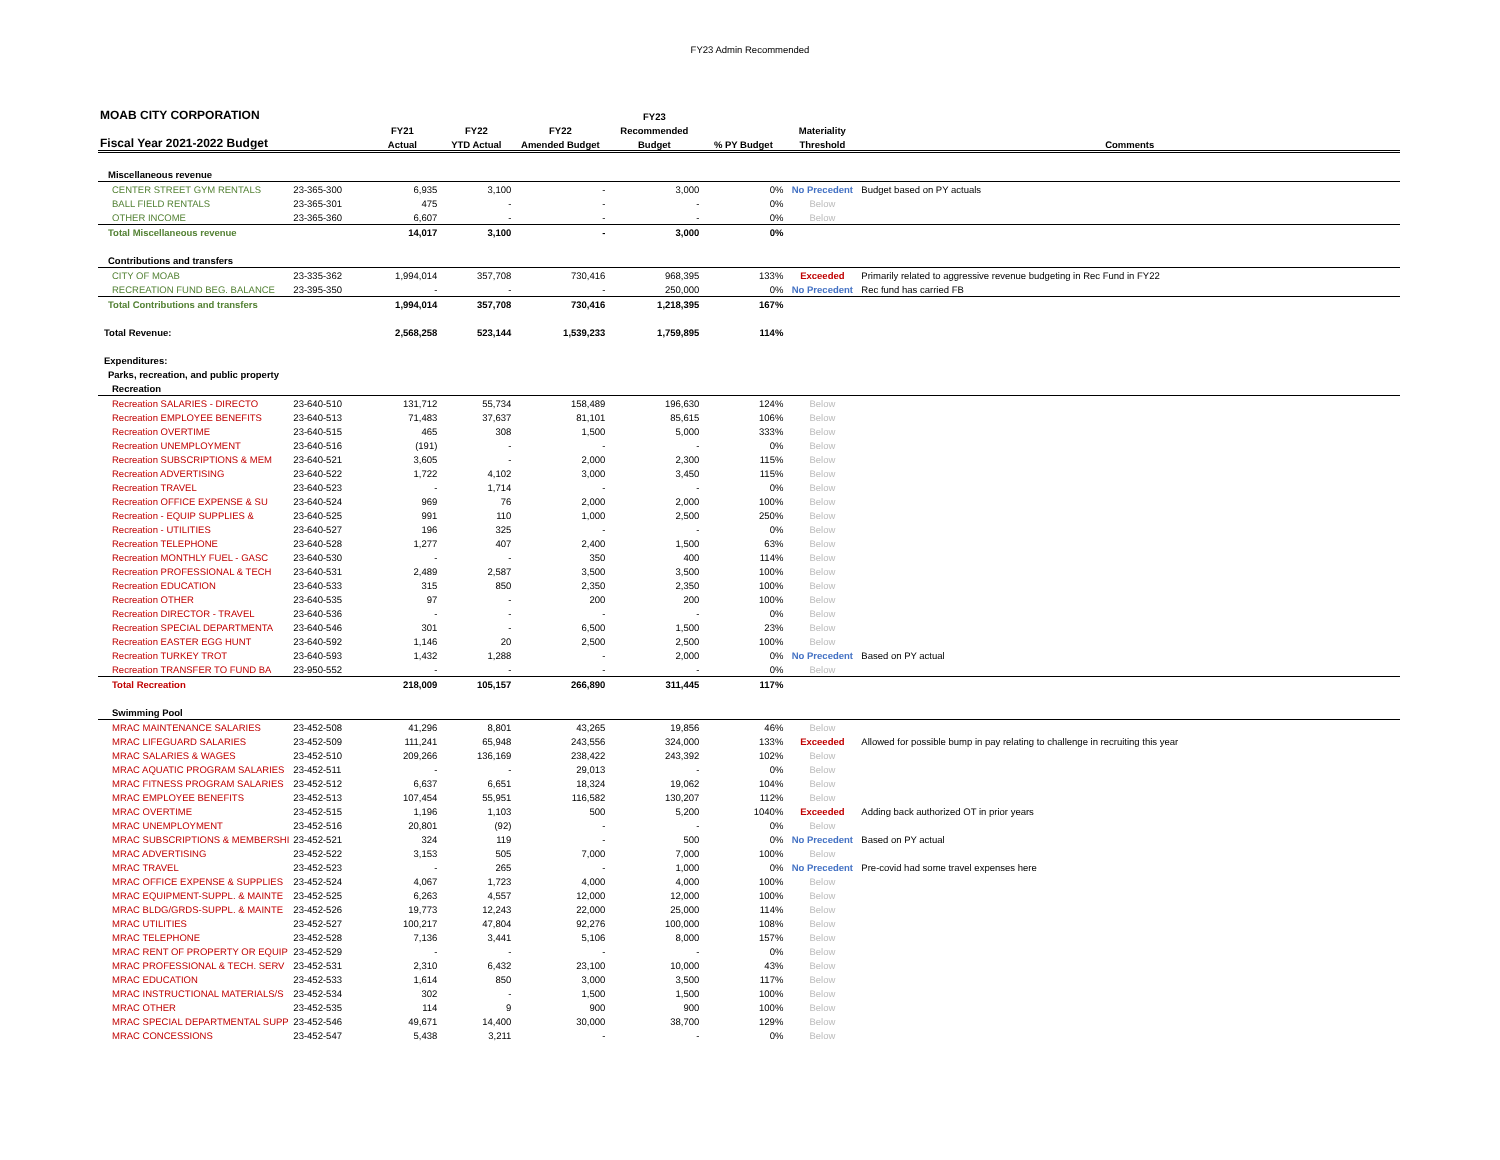FY23 Admin Recommended
| MOAB CITY CORPORATION | | | | | FY23 | | | |
| --- | --- | --- | --- | --- | --- | --- | --- | --- |
| | | FY21 | FY22 | FY22 | Recommended | | Materiality | |
| Fiscal Year 2021-2022 Budget | | Actual | YTD Actual | Amended Budget | Budget | % PY Budget | Threshold | Comments |
| Miscellaneous revenue | | | | | | | | |
| CENTER STREET GYM RENTALS | 23-365-300 | 6,935 | 3,100 | - | 3,000 | 0% | No Precedent | Budget based on PY actuals |
| BALL FIELD RENTALS | 23-365-301 | 475 | - | - | - | 0% | Below | |
| OTHER INCOME | 23-365-360 | 6,607 | - | - | - | 0% | Below | |
| Total Miscellaneous revenue | | 14,017 | 3,100 | - | 3,000 | 0% | | |
| Contributions and transfers | | | | | | | | |
| CITY OF MOAB | 23-335-362 | 1,994,014 | 357,708 | 730,416 | 968,395 | 133% | Exceeded | Primarily related to aggressive revenue budgeting in Rec Fund in FY22 |
| RECREATION FUND BEG. BALANCE | 23-395-350 | - | - | - | 250,000 | 0% | No Precedent | Rec fund has carried FB |
| Total Contributions and transfers | | 1,994,014 | 357,708 | 730,416 | 1,218,395 | 167% | | |
| Total Revenue: | | 2,568,258 | 523,144 | 1,539,233 | 1,759,895 | 114% | | |
| Expenditures: | | | | | | | | |
| Parks, recreation, and public property | | | | | | | | |
| Recreation | | | | | | | | |
| Recreation SALARIES - DIRECTO | 23-640-510 | 131,712 | 55,734 | 158,489 | 196,630 | 124% | Below | |
| Recreation EMPLOYEE BENEFITS | 23-640-513 | 71,483 | 37,637 | 81,101 | 85,615 | 106% | Below | |
| Recreation OVERTIME | 23-640-515 | 465 | 308 | 1,500 | 5,000 | 333% | Below | |
| Recreation UNEMPLOYMENT | 23-640-516 | (191) | - | - | - | 0% | Below | |
| Recreation SUBSCRIPTIONS & MEM | 23-640-521 | 3,605 | - | 2,000 | 2,300 | 115% | Below | |
| Recreation ADVERTISING | 23-640-522 | 1,722 | 4,102 | 3,000 | 3,450 | 115% | Below | |
| Recreation TRAVEL | 23-640-523 | - | 1,714 | - | - | 0% | Below | |
| Recreation OFFICE EXPENSE & SU | 23-640-524 | 969 | 76 | 2,000 | 2,000 | 100% | Below | |
| Recreation - EQUIP SUPPLIES & | 23-640-525 | 991 | 110 | 1,000 | 2,500 | 250% | Below | |
| Recreation - UTILITIES | 23-640-527 | 196 | 325 | - | - | 0% | Below | |
| Recreation TELEPHONE | 23-640-528 | 1,277 | 407 | 2,400 | 1,500 | 63% | Below | |
| Recreation MONTHLY FUEL - GASC | 23-640-530 | - | - | 350 | 400 | 114% | Below | |
| Recreation PROFESSIONAL & TECH | 23-640-531 | 2,489 | 2,587 | 3,500 | 3,500 | 100% | Below | |
| Recreation EDUCATION | 23-640-533 | 315 | 850 | 2,350 | 2,350 | 100% | Below | |
| Recreation OTHER | 23-640-535 | 97 | - | 200 | 200 | 100% | Below | |
| Recreation DIRECTOR - TRAVEL | 23-640-536 | - | - | - | - | 0% | Below | |
| Recreation SPECIAL DEPARTMENTA | 23-640-546 | 301 | - | 6,500 | 1,500 | 23% | Below | |
| Recreation EASTER EGG HUNT | 23-640-592 | 1,146 | 20 | 2,500 | 2,500 | 100% | Below | |
| Recreation TURKEY TROT | 23-640-593 | 1,432 | 1,288 | - | 2,000 | 0% | No Precedent | Based on PY actual |
| Recreation TRANSFER TO FUND BA | 23-950-552 | - | - | - | - | 0% | Below | |
| Total Recreation | | 218,009 | 105,157 | 266,890 | 311,445 | 117% | | |
| Swimming Pool | | | | | | | | |
| MRAC MAINTENANCE SALARIES | 23-452-508 | 41,296 | 8,801 | 43,265 | 19,856 | 46% | Below | |
| MRAC LIFEGUARD SALARIES | 23-452-509 | 111,241 | 65,948 | 243,556 | 324,000 | 133% | Exceeded | Allowed for possible bump in pay relating to challenge in recruiting this year |
| MRAC SALARIES & WAGES | 23-452-510 | 209,266 | 136,169 | 238,422 | 243,392 | 102% | Below | |
| MRAC AQUATIC PROGRAM SALARIES | 23-452-511 | - | - | 29,013 | - | 0% | Below | |
| MRAC FITNESS PROGRAM SALARIES | 23-452-512 | 6,637 | 6,651 | 18,324 | 19,062 | 104% | Below | |
| MRAC EMPLOYEE BENEFITS | 23-452-513 | 107,454 | 55,951 | 116,582 | 130,207 | 112% | Below | |
| MRAC OVERTIME | 23-452-515 | 1,196 | 1,103 | 500 | 5,200 | 1040% | Exceeded | Adding back authorized OT in prior years |
| MRAC UNEMPLOYMENT | 23-452-516 | 20,801 | (92) | - | - | 0% | Below | |
| MRAC SUBSCRIPTIONS & MEMBERSHI | 23-452-521 | 324 | 119 | - | 500 | 0% | No Precedent | Based on PY actual |
| MRAC ADVERTISING | 23-452-522 | 3,153 | 505 | 7,000 | 7,000 | 100% | Below | |
| MRAC TRAVEL | 23-452-523 | - | 265 | - | 1,000 | 0% | No Precedent | Pre-covid had some travel expenses here |
| MRAC OFFICE EXPENSE & SUPPLIES | 23-452-524 | 4,067 | 1,723 | 4,000 | 4,000 | 100% | Below | |
| MRAC EQUIPMENT-SUPPL. & MAINTE | 23-452-525 | 6,263 | 4,557 | 12,000 | 12,000 | 100% | Below | |
| MRAC BLDG/GRDS-SUPPL. & MAINTE | 23-452-526 | 19,773 | 12,243 | 22,000 | 25,000 | 114% | Below | |
| MRAC UTILITIES | 23-452-527 | 100,217 | 47,804 | 92,276 | 100,000 | 108% | Below | |
| MRAC TELEPHONE | 23-452-528 | 7,136 | 3,441 | 5,106 | 8,000 | 157% | Below | |
| MRAC RENT OF PROPERTY OR EQUIP | 23-452-529 | - | - | - | - | 0% | Below | |
| MRAC PROFESSIONAL & TECH. SERV | 23-452-531 | 2,310 | 6,432 | 23,100 | 10,000 | 43% | Below | |
| MRAC EDUCATION | 23-452-533 | 1,614 | 850 | 3,000 | 3,500 | 117% | Below | |
| MRAC INSTRUCTIONAL MATERIALS/S | 23-452-534 | 302 | - | 1,500 | 1,500 | 100% | Below | |
| MRAC OTHER | 23-452-535 | 114 | 9 | 900 | 900 | 100% | Below | |
| MRAC SPECIAL DEPARTMENTAL SUPP | 23-452-546 | 49,671 | 14,400 | 30,000 | 38,700 | 129% | Below | |
| MRAC CONCESSIONS | 23-452-547 | 5,438 | 3,211 | - | - | 0% | Below | |